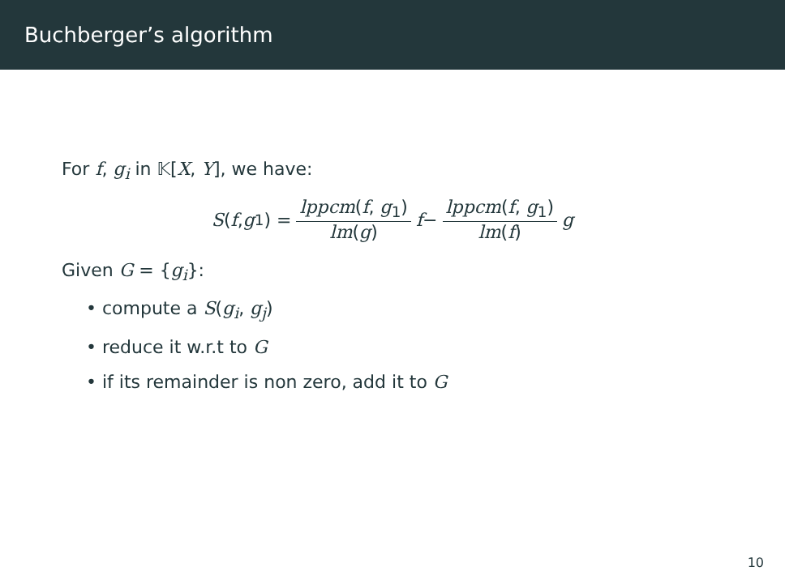Buchberger’s algorithm
For f, g<sub>i</sub> in 𝕂[X, Y], we have:
S (f, g<sub>1</sub>) = lppcm(f, g<sub>1</sub>) lm(g) f − lppcm(f, g<sub>1</sub>) lm(f) g
Given G = {g<sub>i</sub>}:
• compute a S(g<sub>i</sub>, g<sub>j</sub>)
• reduce it w.r.t to G
• if its remainder is non zero, add it to G
10